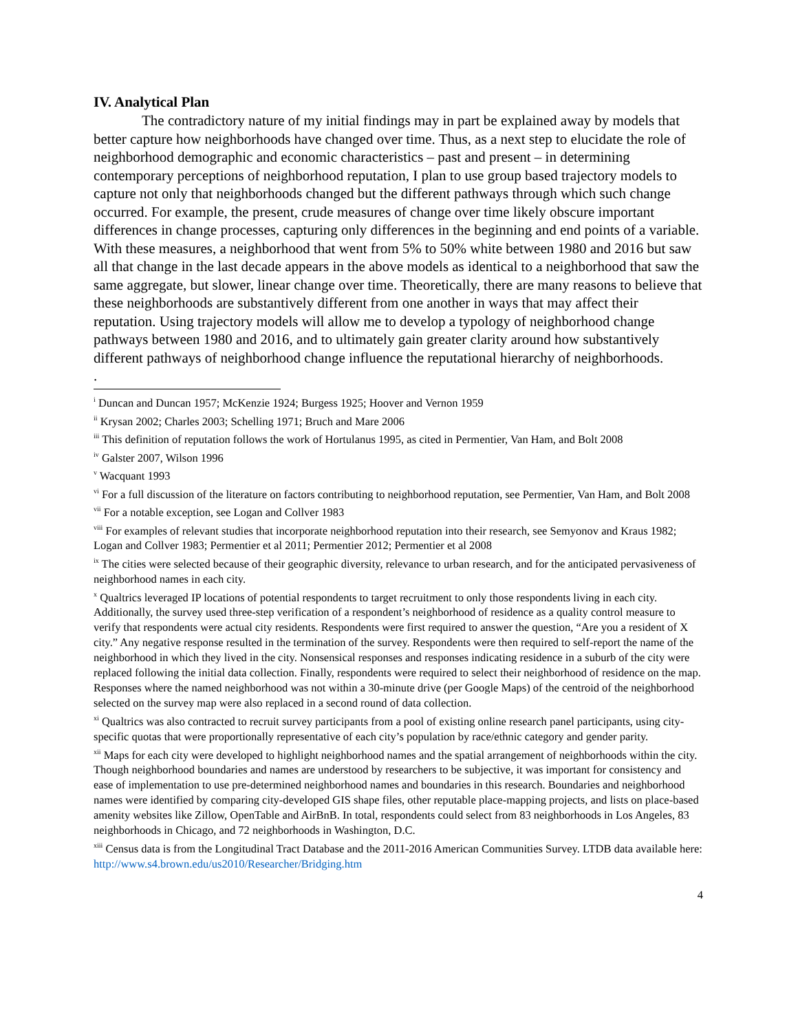IV. Analytical Plan
The contradictory nature of my initial findings may in part be explained away by models that better capture how neighborhoods have changed over time. Thus, as a next step to elucidate the role of neighborhood demographic and economic characteristics – past and present – in determining contemporary perceptions of neighborhood reputation, I plan to use group based trajectory models to capture not only that neighborhoods changed but the different pathways through which such change occurred. For example, the present, crude measures of change over time likely obscure important differences in change processes, capturing only differences in the beginning and end points of a variable. With these measures, a neighborhood that went from 5% to 50% white between 1980 and 2016 but saw all that change in the last decade appears in the above models as identical to a neighborhood that saw the same aggregate, but slower, linear change over time. Theoretically, there are many reasons to believe that these neighborhoods are substantively different from one another in ways that may affect their reputation. Using trajectory models will allow me to develop a typology of neighborhood change pathways between 1980 and 2016, and to ultimately gain greater clarity around how substantively different pathways of neighborhood change influence the reputational hierarchy of neighborhoods.
.
<sup>i</sup> Duncan and Duncan 1957; McKenzie 1924; Burgess 1925; Hoover and Vernon 1959
<sup>ii</sup> Krysan 2002; Charles 2003; Schelling 1971; Bruch and Mare 2006
<sup>iii</sup> This definition of reputation follows the work of Hortulanus 1995, as cited in Permentier, Van Ham, and Bolt 2008
<sup>iv</sup> Galster 2007, Wilson 1996
<sup>v</sup> Wacquant 1993
<sup>vi</sup> For a full discussion of the literature on factors contributing to neighborhood reputation, see Permentier, Van Ham, and Bolt 2008
<sup>vii</sup> For a notable exception, see Logan and Collver 1983
<sup>viii</sup> For examples of relevant studies that incorporate neighborhood reputation into their research, see Semyonov and Kraus 1982; Logan and Collver 1983; Permentier et al 2011; Permentier 2012; Permentier et al 2008
<sup>ix</sup> The cities were selected because of their geographic diversity, relevance to urban research, and for the anticipated pervasiveness of neighborhood names in each city.
<sup>x</sup> Qualtrics leveraged IP locations of potential respondents to target recruitment to only those respondents living in each city. Additionally, the survey used three-step verification of a respondent’s neighborhood of residence as a quality control measure to verify that respondents were actual city residents. Respondents were first required to answer the question, “Are you a resident of X city.” Any negative response resulted in the termination of the survey. Respondents were then required to self-report the name of the neighborhood in which they lived in the city. Nonsensical responses and responses indicating residence in a suburb of the city were replaced following the initial data collection. Finally, respondents were required to select their neighborhood of residence on the map. Responses where the named neighborhood was not within a 30-minute drive (per Google Maps) of the centroid of the neighborhood selected on the survey map were also replaced in a second round of data collection.
<sup>xi</sup> Qualtrics was also contracted to recruit survey participants from a pool of existing online research panel participants, using city-specific quotas that were proportionally representative of each city’s population by race/ethnic category and gender parity.
<sup>xii</sup> Maps for each city were developed to highlight neighborhood names and the spatial arrangement of neighborhoods within the city. Though neighborhood boundaries and names are understood by researchers to be subjective, it was important for consistency and ease of implementation to use pre-determined neighborhood names and boundaries in this research. Boundaries and neighborhood names were identified by comparing city-developed GIS shape files, other reputable place-mapping projects, and lists on place-based amenity websites like Zillow, OpenTable and AirBnB. In total, respondents could select from 83 neighborhoods in Los Angeles, 83 neighborhoods in Chicago, and 72 neighborhoods in Washington, D.C.
<sup>xiii</sup> Census data is from the Longitudinal Tract Database and the 2011-2016 American Communities Survey. LTDB data available here: http://www.s4.brown.edu/us2010/Researcher/Bridging.htm
4